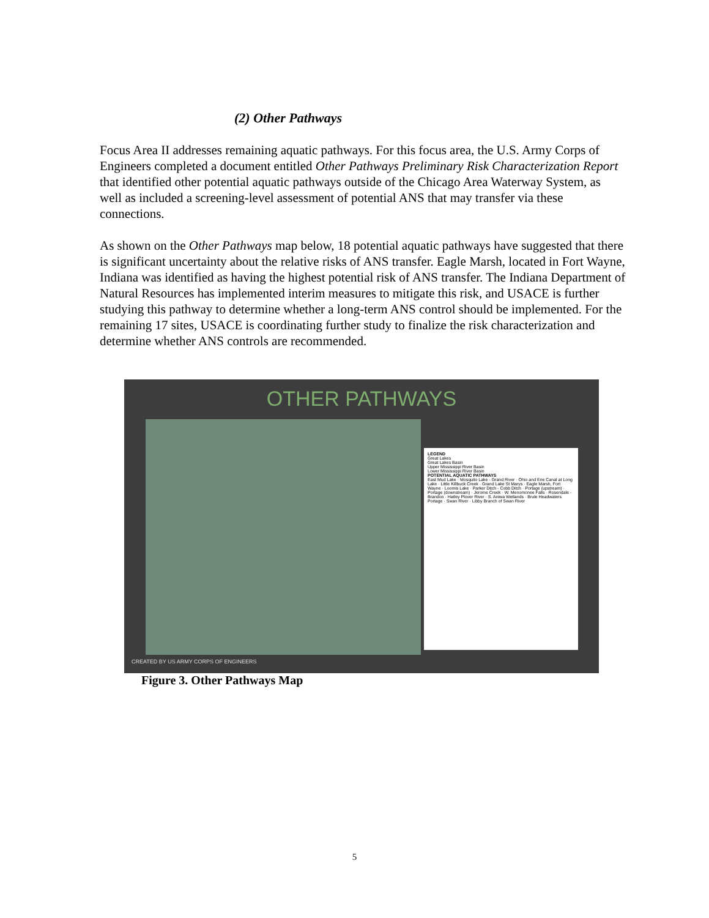(2) Other Pathways
Focus Area II addresses remaining aquatic pathways. For this focus area, the U.S. Army Corps of Engineers completed a document entitled Other Pathways Preliminary Risk Characterization Report that identified other potential aquatic pathways outside of the Chicago Area Waterway System, as well as included a screening-level assessment of potential ANS that may transfer via these connections.
As shown on the Other Pathways map below, 18 potential aquatic pathways have suggested that there is significant uncertainty about the relative risks of ANS transfer. Eagle Marsh, located in Fort Wayne, Indiana was identified as having the highest potential risk of ANS transfer. The Indiana Department of Natural Resources has implemented interim measures to mitigate this risk, and USACE is further studying this pathway to determine whether a long-term ANS control should be implemented. For the remaining 17 sites, USACE is coordinating further study to finalize the risk characterization and determine whether ANS controls are recommended.
OTHER PATHWAYS
LEGEND
Great Lakes
Great Lakes Basin
Upper Mississippi River Basin
Lower Mississippi River Basin
POTENTIAL AQUATIC PATHWAYS
East Mud Lake · Mosquito Lake - Grand River · Ohio and Erie Canal at Long Lake · Little Killbuck Creek · Grand Lake St Marys · Eagle Marsh, Fort Wayne · Loomis Lake · Parker Ditch - Cobb Ditch · Portage (upstream) · Portage (downstream) · Jerome Creek · W. Menomonee Falls · Rosendale - Brandon · Hatley Plover River · S. Aniwa Wetlands · Brule Headwaters Portage · Swan River · Libby Branch of Swan River
CREATED BY US ARMY CORPS OF ENGINEERS
Figure 3. Other Pathways Map
5